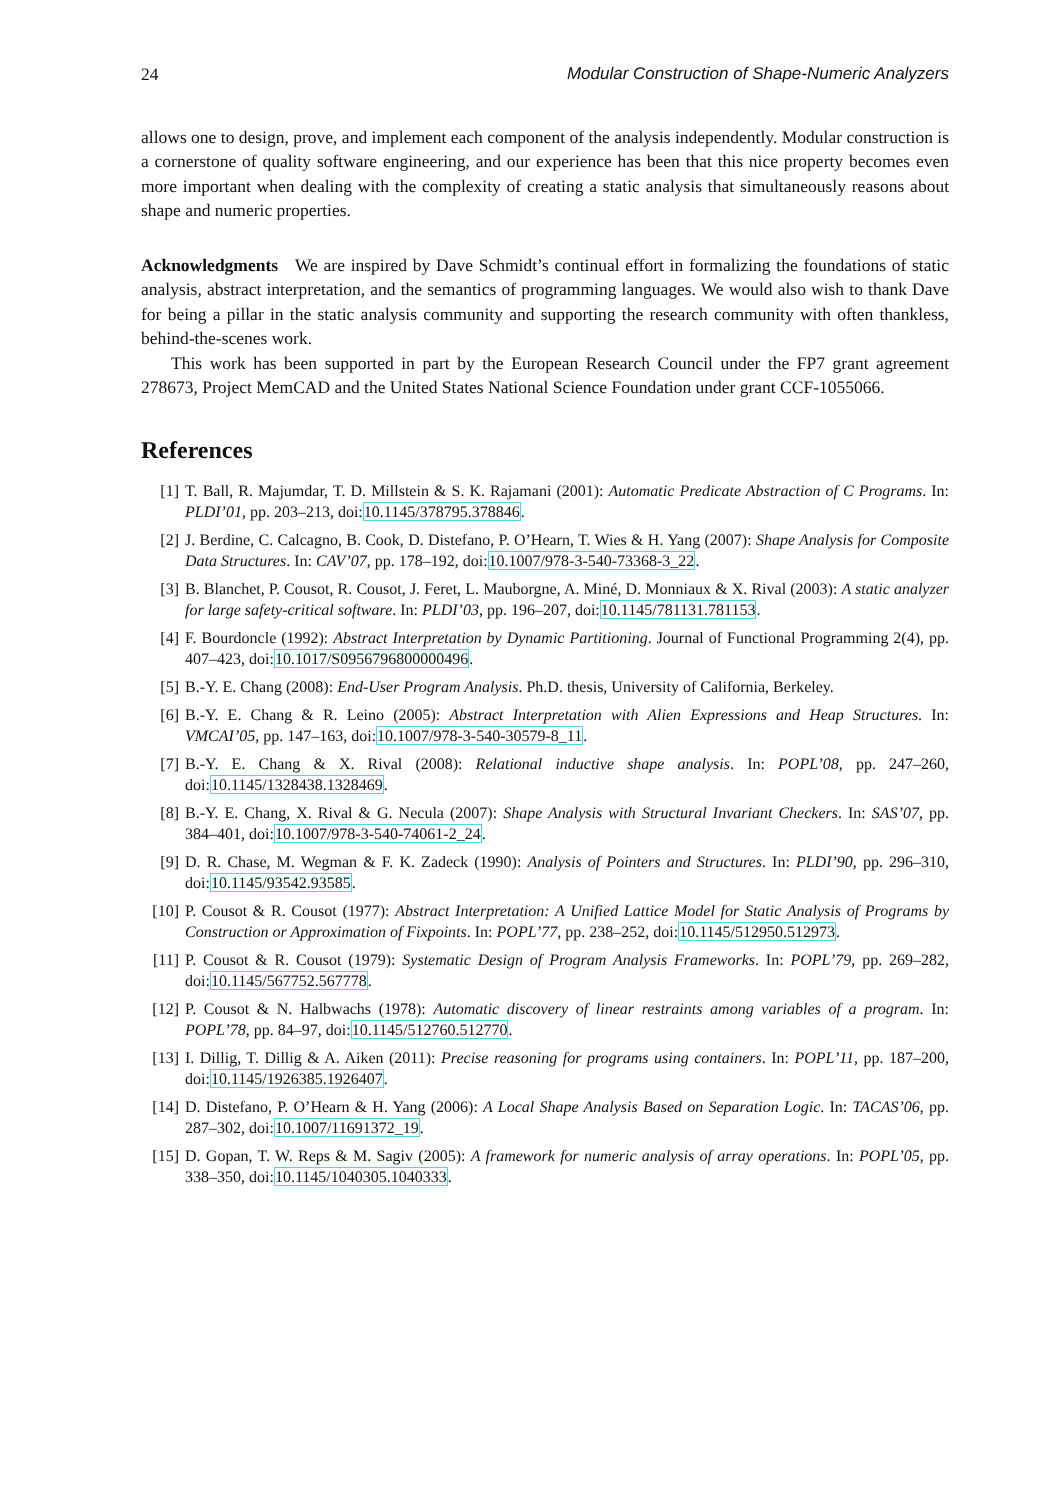24 Modular Construction of Shape-Numeric Analyzers
allows one to design, prove, and implement each component of the analysis independently. Modular construction is a cornerstone of quality software engineering, and our experience has been that this nice property becomes even more important when dealing with the complexity of creating a static analysis that simultaneously reasons about shape and numeric properties.
Acknowledgments We are inspired by Dave Schmidt’s continual effort in formalizing the foundations of static analysis, abstract interpretation, and the semantics of programming languages. We would also wish to thank Dave for being a pillar in the static analysis community and supporting the research community with often thankless, behind-the-scenes work.
This work has been supported in part by the European Research Council under the FP7 grant agreement 278673, Project MemCAD and the United States National Science Foundation under grant CCF-1055066.
References
[1] T. Ball, R. Majumdar, T. D. Millstein & S. K. Rajamani (2001): Automatic Predicate Abstraction of C Programs. In: PLDI’01, pp. 203–213, doi:10.1145/378795.378846.
[2] J. Berdine, C. Calcagno, B. Cook, D. Distefano, P. O’Hearn, T. Wies & H. Yang (2007): Shape Analysis for Composite Data Structures. In: CAV’07, pp. 178–192, doi:10.1007/978-3-540-73368-3_22.
[3] B. Blanchet, P. Cousot, R. Cousot, J. Feret, L. Mauborgne, A. Miné, D. Monniaux & X. Rival (2003): A static analyzer for large safety-critical software. In: PLDI’03, pp. 196–207, doi:10.1145/781131.781153.
[4] F. Bourdoncle (1992): Abstract Interpretation by Dynamic Partitioning. Journal of Functional Programming 2(4), pp. 407–423, doi:10.1017/S0956796800000496.
[5] B.-Y. E. Chang (2008): End-User Program Analysis. Ph.D. thesis, University of California, Berkeley.
[6] B.-Y. E. Chang & R. Leino (2005): Abstract Interpretation with Alien Expressions and Heap Structures. In: VMCAI’05, pp. 147–163, doi:10.1007/978-3-540-30579-8_11.
[7] B.-Y. E. Chang & X. Rival (2008): Relational inductive shape analysis. In: POPL’08, pp. 247–260, doi:10.1145/1328438.1328469.
[8] B.-Y. E. Chang, X. Rival & G. Necula (2007): Shape Analysis with Structural Invariant Checkers. In: SAS’07, pp. 384–401, doi:10.1007/978-3-540-74061-2_24.
[9] D. R. Chase, M. Wegman & F. K. Zadeck (1990): Analysis of Pointers and Structures. In: PLDI’90, pp. 296–310, doi:10.1145/93542.93585.
[10] P. Cousot & R. Cousot (1977): Abstract Interpretation: A Unified Lattice Model for Static Analysis of Programs by Construction or Approximation of Fixpoints. In: POPL’77, pp. 238–252, doi:10.1145/512950.512973.
[11] P. Cousot & R. Cousot (1979): Systematic Design of Program Analysis Frameworks. In: POPL’79, pp. 269–282, doi:10.1145/567752.567778.
[12] P. Cousot & N. Halbwachs (1978): Automatic discovery of linear restraints among variables of a program. In: POPL’78, pp. 84–97, doi:10.1145/512760.512770.
[13] I. Dillig, T. Dillig & A. Aiken (2011): Precise reasoning for programs using containers. In: POPL’11, pp. 187–200, doi:10.1145/1926385.1926407.
[14] D. Distefano, P. O’Hearn & H. Yang (2006): A Local Shape Analysis Based on Separation Logic. In: TACAS’06, pp. 287–302, doi:10.1007/11691372_19.
[15] D. Gopan, T. W. Reps & M. Sagiv (2005): A framework for numeric analysis of array operations. In: POPL’05, pp. 338–350, doi:10.1145/1040305.1040333.